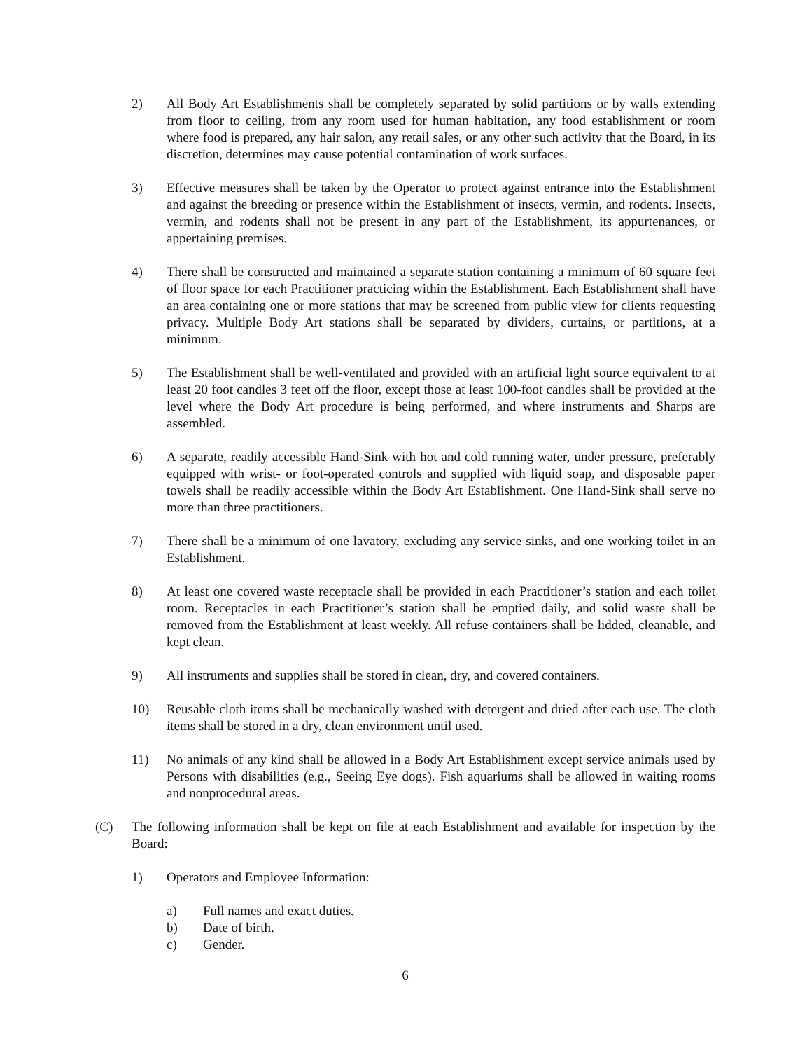2) All Body Art Establishments shall be completely separated by solid partitions or by walls extending from floor to ceiling, from any room used for human habitation, any food establishment or room where food is prepared, any hair salon, any retail sales, or any other such activity that the Board, in its discretion, determines may cause potential contamination of work surfaces.
3) Effective measures shall be taken by the Operator to protect against entrance into the Establishment and against the breeding or presence within the Establishment of insects, vermin, and rodents. Insects, vermin, and rodents shall not be present in any part of the Establishment, its appurtenances, or appertaining premises.
4) There shall be constructed and maintained a separate station containing a minimum of 60 square feet of floor space for each Practitioner practicing within the Establishment. Each Establishment shall have an area containing one or more stations that may be screened from public view for clients requesting privacy. Multiple Body Art stations shall be separated by dividers, curtains, or partitions, at a minimum.
5) The Establishment shall be well-ventilated and provided with an artificial light source equivalent to at least 20 foot candles 3 feet off the floor, except those at least 100-foot candles shall be provided at the level where the Body Art procedure is being performed, and where instruments and Sharps are assembled.
6) A separate, readily accessible Hand-Sink with hot and cold running water, under pressure, preferably equipped with wrist- or foot-operated controls and supplied with liquid soap, and disposable paper towels shall be readily accessible within the Body Art Establishment. One Hand-Sink shall serve no more than three practitioners.
7) There shall be a minimum of one lavatory, excluding any service sinks, and one working toilet in an Establishment.
8) At least one covered waste receptacle shall be provided in each Practitioner’s station and each toilet room. Receptacles in each Practitioner’s station shall be emptied daily, and solid waste shall be removed from the Establishment at least weekly. All refuse containers shall be lidded, cleanable, and kept clean.
9) All instruments and supplies shall be stored in clean, dry, and covered containers.
10) Reusable cloth items shall be mechanically washed with detergent and dried after each use. The cloth items shall be stored in a dry, clean environment until used.
11) No animals of any kind shall be allowed in a Body Art Establishment except service animals used by Persons with disabilities (e.g., Seeing Eye dogs). Fish aquariums shall be allowed in waiting rooms and nonprocedural areas.
(C) The following information shall be kept on file at each Establishment and available for inspection by the Board:
1) Operators and Employee Information:
a) Full names and exact duties.
b) Date of birth.
c) Gender.
6